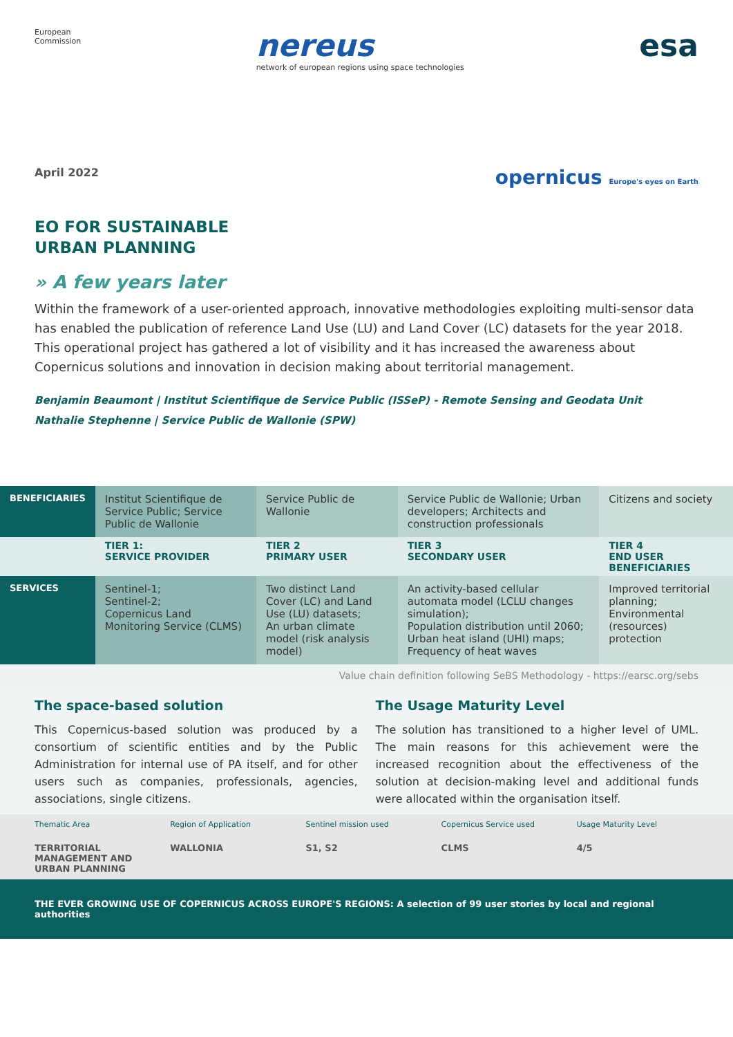European
Commission
nereus
network of european regions using space technologies
esa
April 2022 opernicus Europe's eyes on Earth
EO FOR SUSTAINABLE
URBAN PLANNING
» A few years later
Within the framework of a user-oriented approach, innovative methodologies exploiting multi-sensor data has enabled the publication of reference Land Use (LU) and Land Cover (LC) datasets for the year 2018. This operational project has gathered a lot of visibility and it has increased the awareness about Copernicus solutions and innovation in decision making about territorial management.
Benjamin Beaumont | Institut Scientifique de Service Public (ISSeP) - Remote Sensing and Geodata Unit
Nathalie Stephenne | Service Public de Wallonie (SPW)
| BENEFICIARIES | Institut Scientifique de Service Public; Service Public de Wallonie | Service Public de Wallonie | Service Public de Wallonie; Urban developers; Architects and construction professionals | Citizens and society |
| | TIER 1: SERVICE PROVIDER | TIER 2 PRIMARY USER | TIER 3 SECONDARY USER | TIER 4 END USER BENEFICIARIES |
| SERVICES | Sentinel-1; Sentinel-2; Copernicus Land Monitoring Service (CLMS) | Two distinct Land Cover (LC) and Land Use (LU) datasets; An urban climate model (risk analysis model) | An activity-based cellular automata model (LCLU changes simulation); Population distribution until 2060; Urban heat island (UHI) maps; Frequency of heat waves | Improved territorial planning; Environmental (resources) protection |
Value chain definition following SeBS Methodology - https://earsc.org/sebs
The space-based solution
This Copernicus-based solution was produced by a consortium of scientific entities and by the Public Administration for internal use of PA itself, and for other users such as companies, professionals, agencies, associations, single citizens.
The Usage Maturity Level
The solution has transitioned to a higher level of UML. The main reasons for this achievement were the increased recognition about the effectiveness of the solution at decision-making level and additional funds were allocated within the organisation itself.
Thematic Area
TERRITORIAL MANAGEMENT AND URBAN PLANNING
Region of Application
WALLONIA
Sentinel mission used
S1, S2
Copernicus Service used
CLMS
Usage Maturity Level
4/5
THE EVER GROWING USE OF COPERNICUS ACROSS EUROPE'S REGIONS: A selection of 99 user stories by local and regional authorities